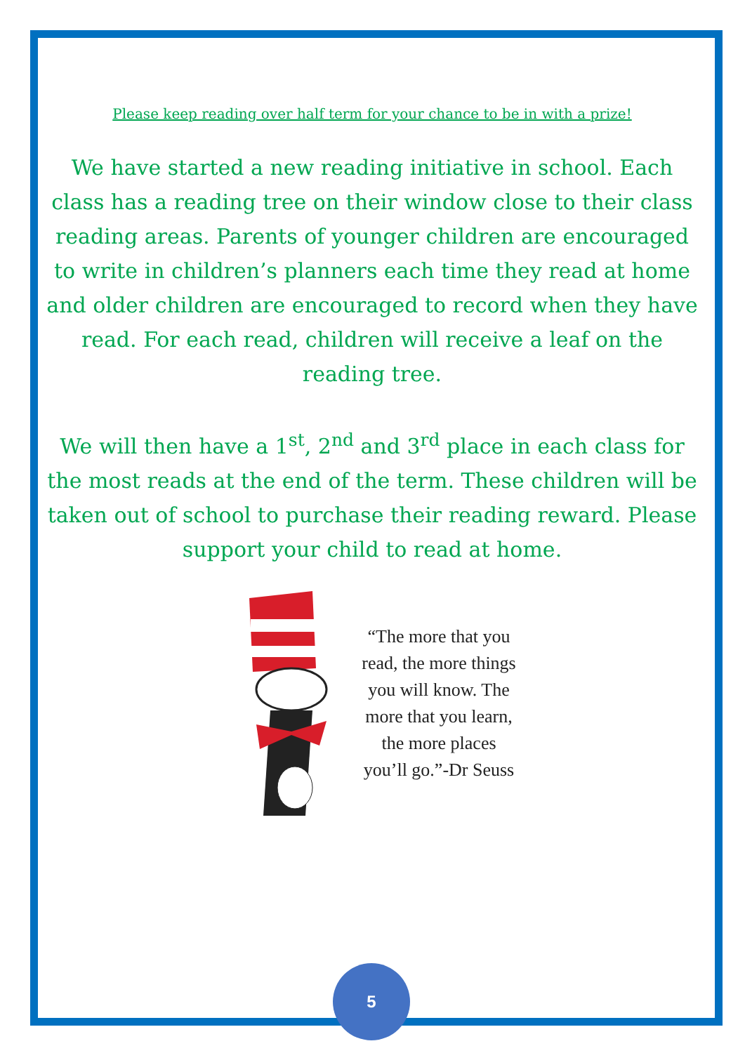Please keep reading over half term for your chance to be in with a prize!
We have started a new reading initiative in school. Each class has a reading tree on their window close to their class reading areas. Parents of younger children are encouraged to write in children’s planners each time they read at home and older children are encouraged to record when they have read. For each read, children will receive a leaf on the reading tree.
We will then have a 1<sup>st</sup>, 2<sup>nd</sup> and 3<sup>rd</sup> place in each class for the most reads at the end of the term. These children will be taken out of school to purchase their reading reward. Please support your child to read at home.
“The more that you read, the more things you will know. The more that you learn, the more places you’ll go.”-Dr Seuss
5